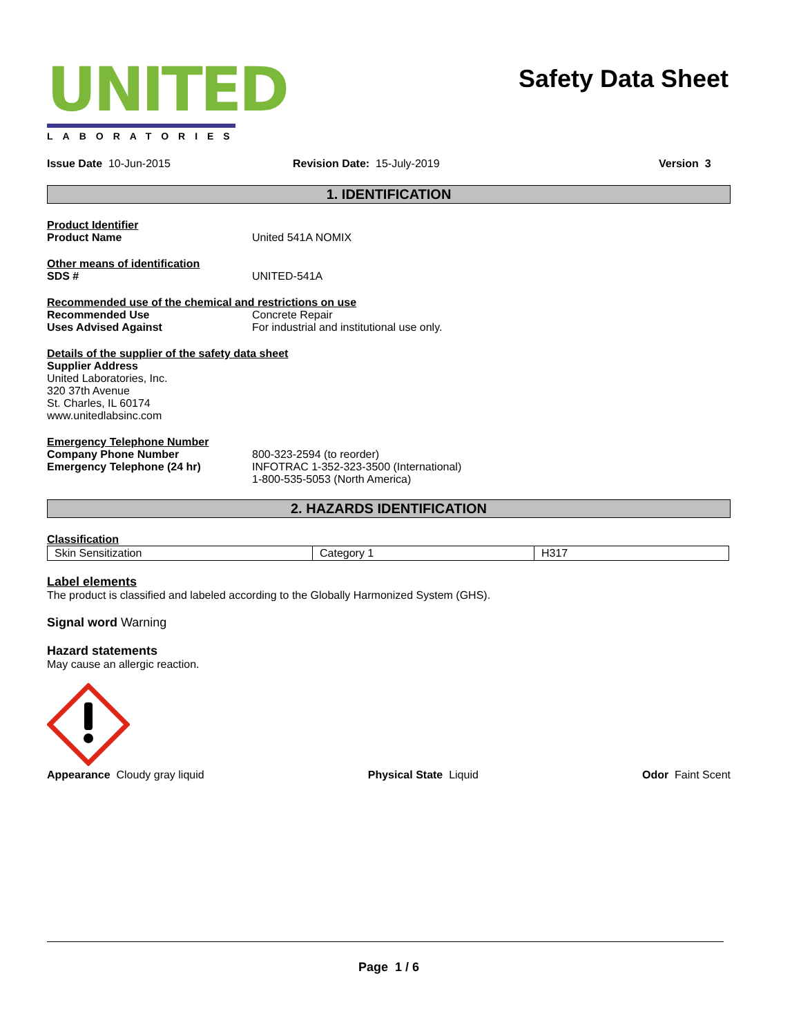UNITED
LABORATORIES
Safety Data Sheet
Issue Date 10-Jun-2015 Revision Date: 15-July-2019 Version 3
1. IDENTIFICATION
Product Identifier
Product Name United 541A NOMIX
Other means of identification
SDS # UNITED-541A
Recommended use of the chemical and restrictions on use
Recommended Use Concrete Repair
Uses Advised Against For industrial and institutional use only.
Details of the supplier of the safety data sheet
Supplier Address
United Laboratories, Inc.
320 37th Avenue
St. Charles, IL 60174
www.unitedlabsinc.com
Emergency Telephone Number
Company Phone Number
Emergency Telephone (24 hr)
800-323-2594 (to reorder)
INFOTRAC 1-352-323-3500 (International)
1-800-535-5053 (North America)
2. HAZARDS IDENTIFICATION
Classification
| Skin Sensitization | Category 1 | H317 |
Label elements
The product is classified and labeled according to the Globally Harmonized System (GHS).
Signal word Warning
Hazard statements
May cause an allergic reaction.
Appearance Cloudy gray liquid Physical State Liquid Odor Faint Scent
Page 1 / 6